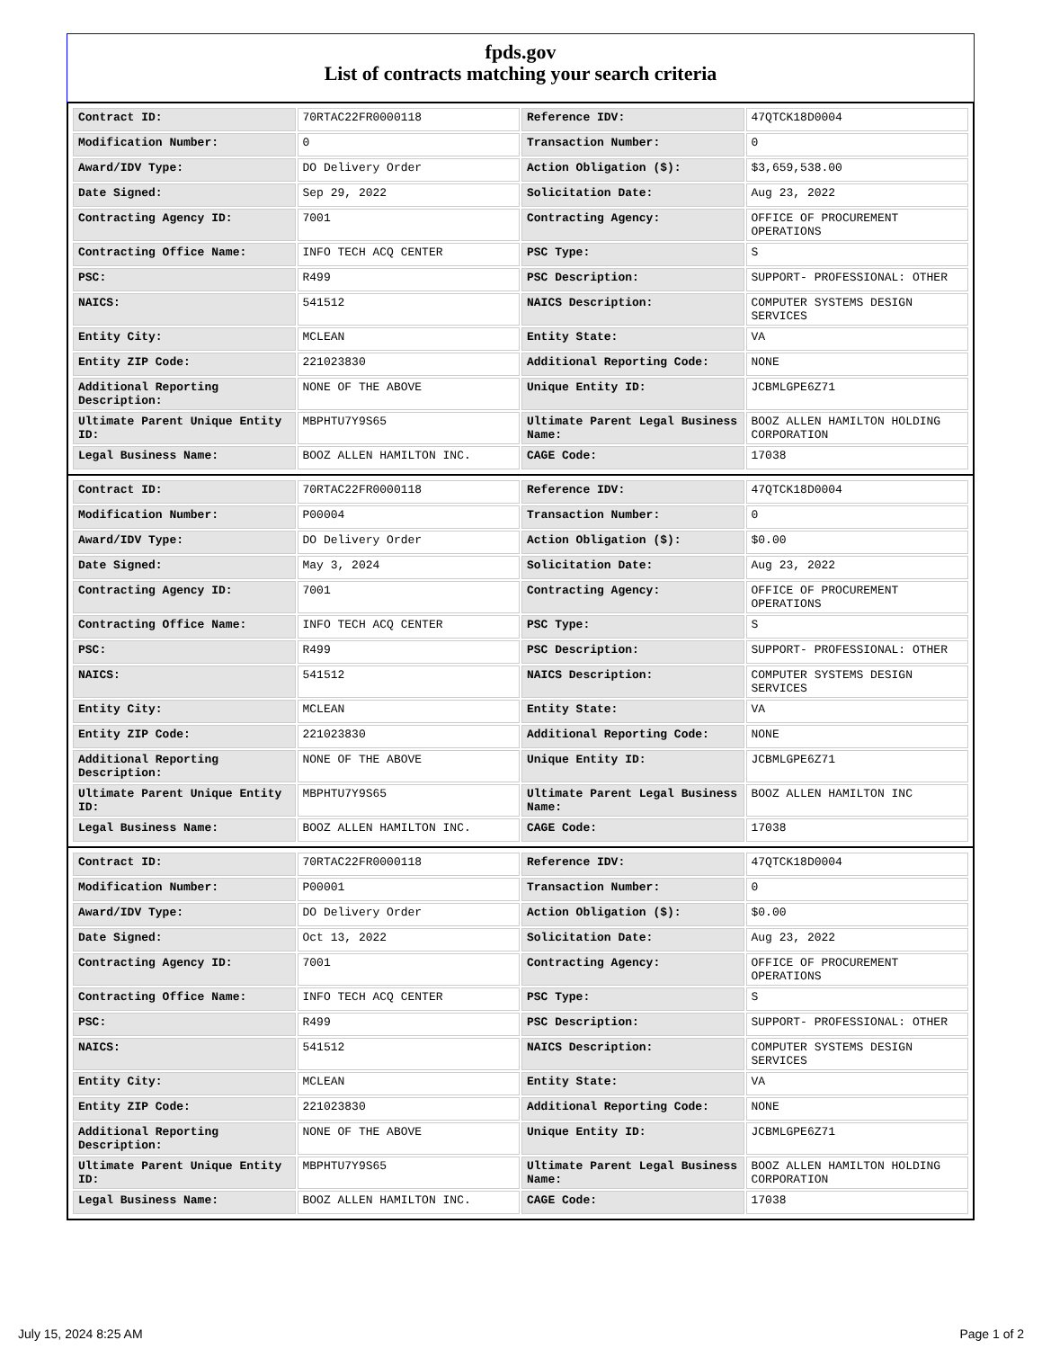fpds.gov
List of contracts matching your search criteria
| Contract ID: | 70RTAC22FR0000118 | Reference IDV: | 47QTCK18D0004 |
| Modification Number: | 0 | Transaction Number: | 0 |
| Award/IDV Type: | DO Delivery Order | Action Obligation ($): | $3,659,538.00 |
| Date Signed: | Sep 29, 2022 | Solicitation Date: | Aug 23, 2022 |
| Contracting Agency ID: | 7001 | Contracting Agency: | OFFICE OF PROCUREMENT OPERATIONS |
| Contracting Office Name: | INFO TECH ACQ CENTER | PSC Type: | S |
| PSC: | R499 | PSC Description: | SUPPORT- PROFESSIONAL: OTHER |
| NAICS: | 541512 | NAICS Description: | COMPUTER SYSTEMS DESIGN SERVICES |
| Entity City: | MCLEAN | Entity State: | VA |
| Entity ZIP Code: | 221023830 | Additional Reporting Code: | NONE |
| Additional Reporting Description: | NONE OF THE ABOVE | Unique Entity ID: | JCBMLGPE6Z71 |
| Ultimate Parent Unique Entity ID: | MBPHTU7Y9S65 | Ultimate Parent Legal Business Name: | BOOZ ALLEN HAMILTON HOLDING CORPORATION |
| Legal Business Name: | BOOZ ALLEN HAMILTON INC. | CAGE Code: | 17038 |
| Contract ID: | 70RTAC22FR0000118 | Reference IDV: | 47QTCK18D0004 |
| Modification Number: | P00004 | Transaction Number: | 0 |
| Award/IDV Type: | DO Delivery Order | Action Obligation ($): | $0.00 |
| Date Signed: | May 3, 2024 | Solicitation Date: | Aug 23, 2022 |
| Contracting Agency ID: | 7001 | Contracting Agency: | OFFICE OF PROCUREMENT OPERATIONS |
| Contracting Office Name: | INFO TECH ACQ CENTER | PSC Type: | S |
| PSC: | R499 | PSC Description: | SUPPORT- PROFESSIONAL: OTHER |
| NAICS: | 541512 | NAICS Description: | COMPUTER SYSTEMS DESIGN SERVICES |
| Entity City: | MCLEAN | Entity State: | VA |
| Entity ZIP Code: | 221023830 | Additional Reporting Code: | NONE |
| Additional Reporting Description: | NONE OF THE ABOVE | Unique Entity ID: | JCBMLGPE6Z71 |
| Ultimate Parent Unique Entity ID: | MBPHTU7Y9S65 | Ultimate Parent Legal Business Name: | BOOZ ALLEN HAMILTON INC |
| Legal Business Name: | BOOZ ALLEN HAMILTON INC. | CAGE Code: | 17038 |
| Contract ID: | 70RTAC22FR0000118 | Reference IDV: | 47QTCK18D0004 |
| Modification Number: | P00001 | Transaction Number: | 0 |
| Award/IDV Type: | DO Delivery Order | Action Obligation ($): | $0.00 |
| Date Signed: | Oct 13, 2022 | Solicitation Date: | Aug 23, 2022 |
| Contracting Agency ID: | 7001 | Contracting Agency: | OFFICE OF PROCUREMENT OPERATIONS |
| Contracting Office Name: | INFO TECH ACQ CENTER | PSC Type: | S |
| PSC: | R499 | PSC Description: | SUPPORT- PROFESSIONAL: OTHER |
| NAICS: | 541512 | NAICS Description: | COMPUTER SYSTEMS DESIGN SERVICES |
| Entity City: | MCLEAN | Entity State: | VA |
| Entity ZIP Code: | 221023830 | Additional Reporting Code: | NONE |
| Additional Reporting Description: | NONE OF THE ABOVE | Unique Entity ID: | JCBMLGPE6Z71 |
| Ultimate Parent Unique Entity ID: | MBPHTU7Y9S65 | Ultimate Parent Legal Business Name: | BOOZ ALLEN HAMILTON HOLDING CORPORATION |
| Legal Business Name: | BOOZ ALLEN HAMILTON INC. | CAGE Code: | 17038 |
July 15, 2024 8:25 AM Page 1 of 2